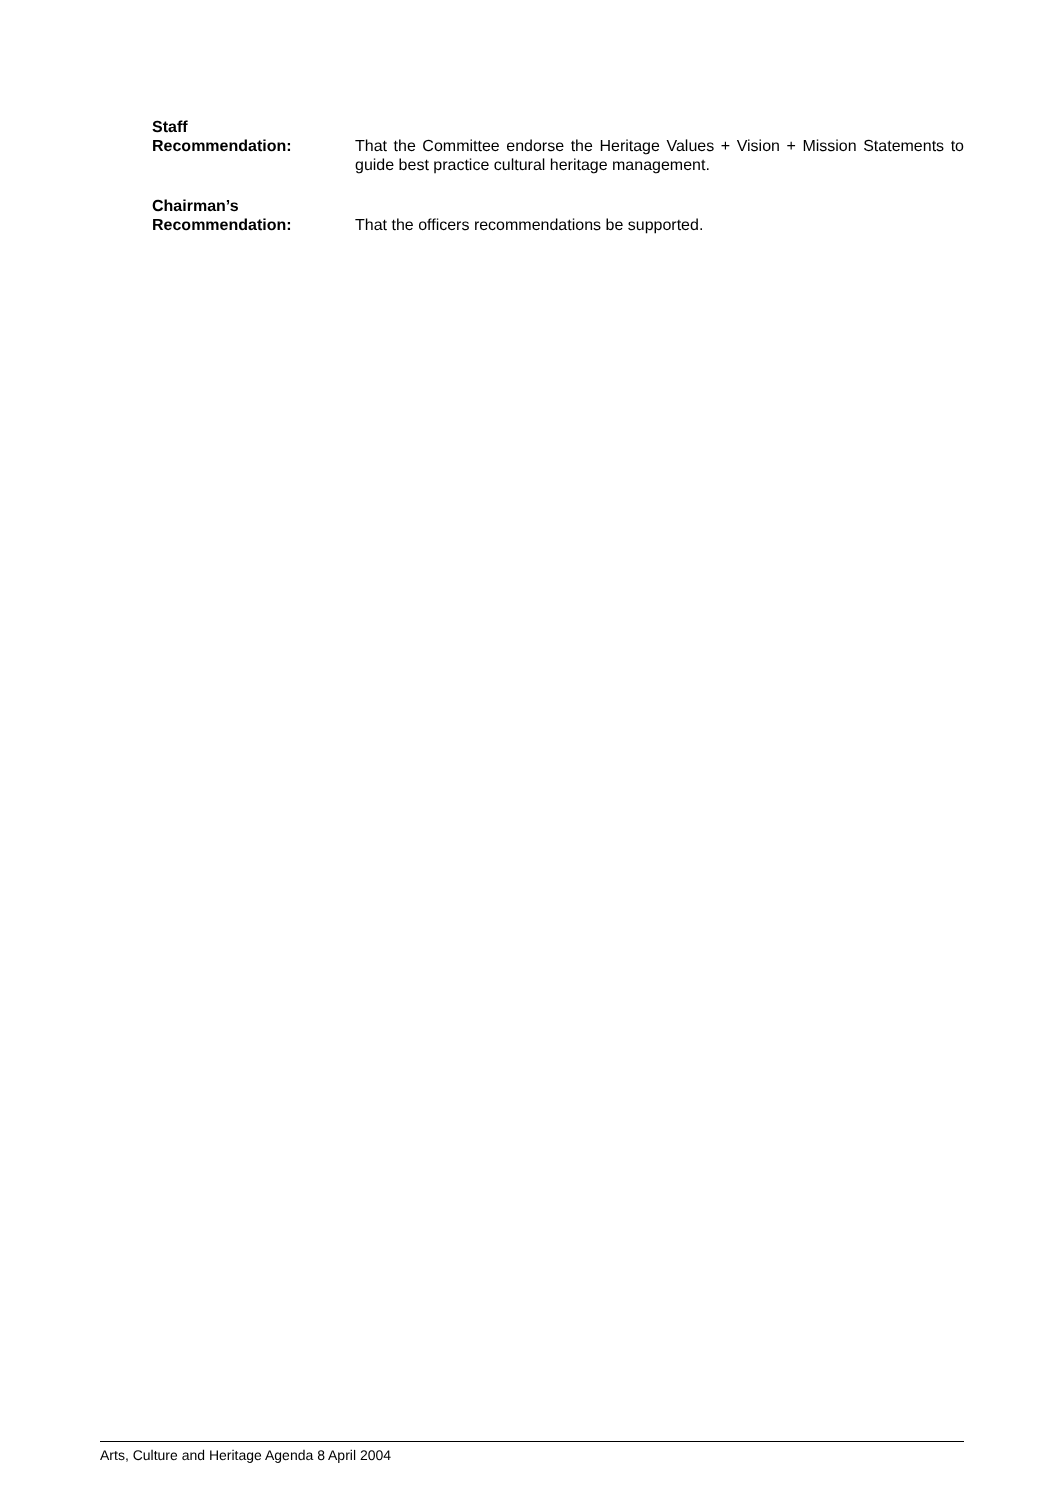Staff
Recommendation:
That the Committee endorse the Heritage Values + Vision + Mission Statements to guide best practice cultural heritage management.
Chairman’s
Recommendation:
That the officers recommendations be supported.
Arts, Culture and Heritage Agenda 8 April 2004